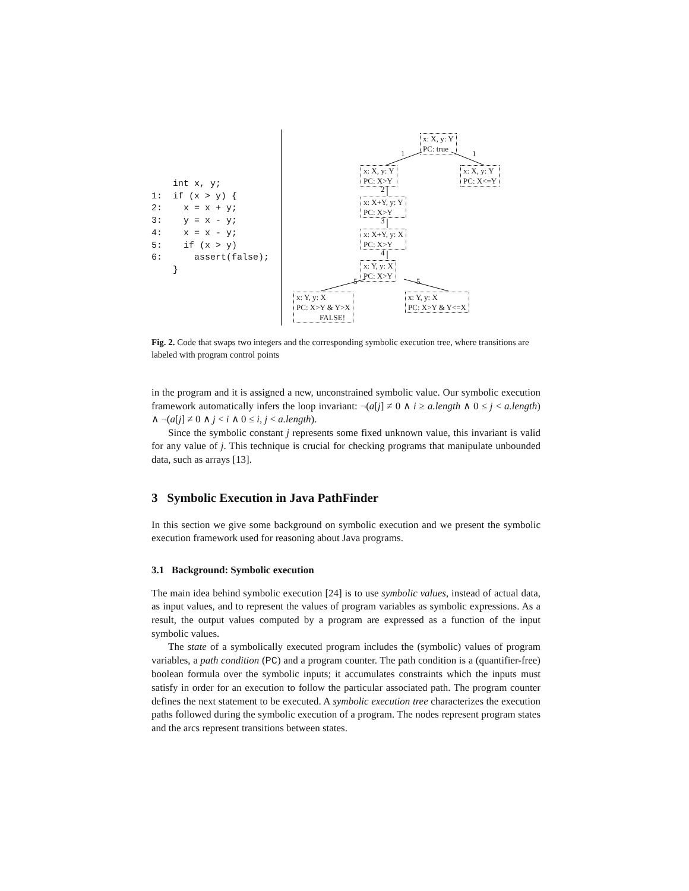int x, y;
1:  if (x > y) {
2:    x = x + y;
3:    y = x - y;
4:    x = x - y;
5:    if (x > y)
6:      assert(false);
    }
x: X, y: Y
PC: true
1 1
x: X, y: Y
PC: X>Y
x: X, y: Y
PC: X<=Y
2
x: X+Y, y: Y
PC: X>Y
3
x: X+Y, y: X
PC: X>Y
4
x: Y, y: X
PC: X>Y
5 5
x: Y, y: X
PC: X>Y & Y>X
FALSE!
x: Y, y: X
PC: X>Y & Y<=X
Fig. 2. Code that swaps two integers and the corresponding symbolic execution tree, where transitions are labeled with program control points
in the program and it is assigned a new, unconstrained symbolic value. Our symbolic execution framework automatically infers the loop invariant: ¬(a[j] ≠ 0 ∧ i ≥ a.length ∧ 0 ≤ j < a.length) ∧ ¬(a[j] ≠ 0 ∧ j < i ∧ 0 ≤ i, j < a.length).
Since the symbolic constant j represents some fixed unknown value, this invariant is valid for any value of j. This technique is crucial for checking programs that manipulate unbounded data, such as arrays [13].
3 Symbolic Execution in Java PathFinder
In this section we give some background on symbolic execution and we present the symbolic execution framework used for reasoning about Java programs.
3.1 Background: Symbolic execution
The main idea behind symbolic execution [24] is to use symbolic values, instead of actual data, as input values, and to represent the values of program variables as symbolic expressions. As a result, the output values computed by a program are expressed as a function of the input symbolic values.
The state of a symbolically executed program includes the (symbolic) values of program variables, a path condition (PC) and a program counter. The path condition is a (quantifier-free) boolean formula over the symbolic inputs; it accumulates constraints which the inputs must satisfy in order for an execution to follow the particular associated path. The program counter defines the next statement to be executed. A symbolic execution tree characterizes the execution paths followed during the symbolic execution of a program. The nodes represent program states and the arcs represent transitions between states.